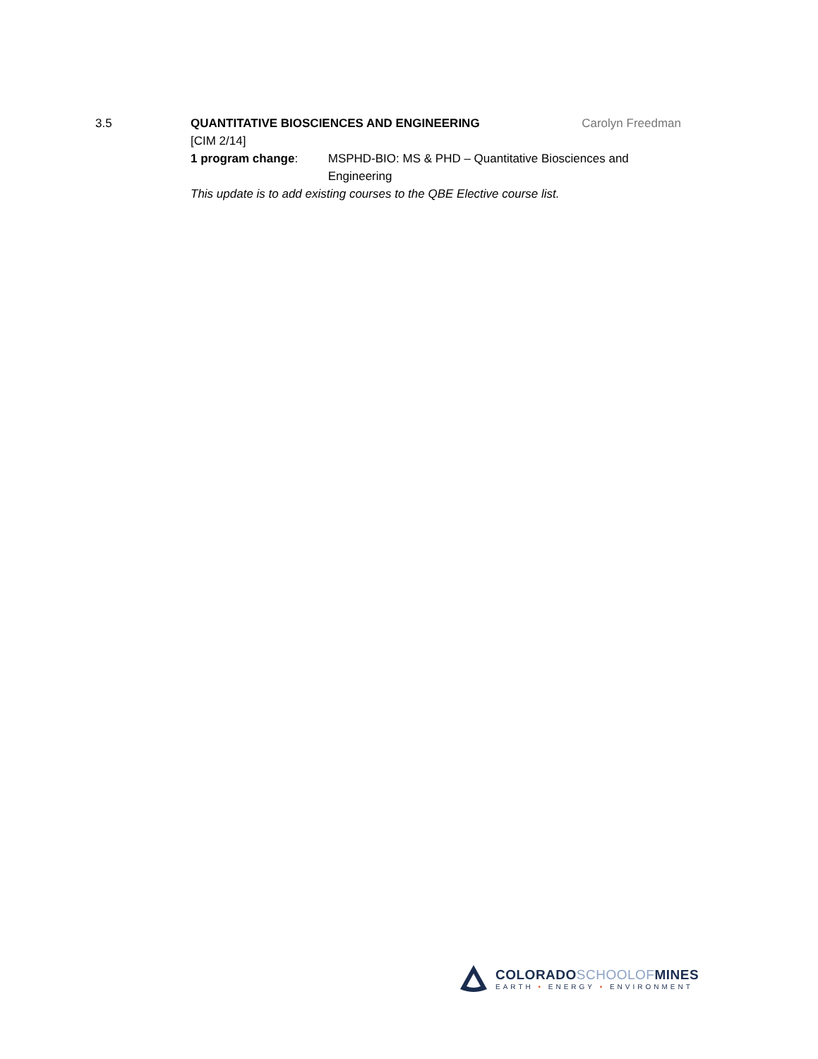3.5 QUANTITATIVE BIOSCIENCES AND ENGINEERING Carolyn Freedman
[CIM 2/14]
1 program change: MSPHD-BIO: MS & PHD – Quantitative Biosciences and Engineering
This update is to add existing courses to the QBE Elective course list.
COLORADO SCHOOLOF MINES
EARTH • ENERGY • ENVIRONMENT